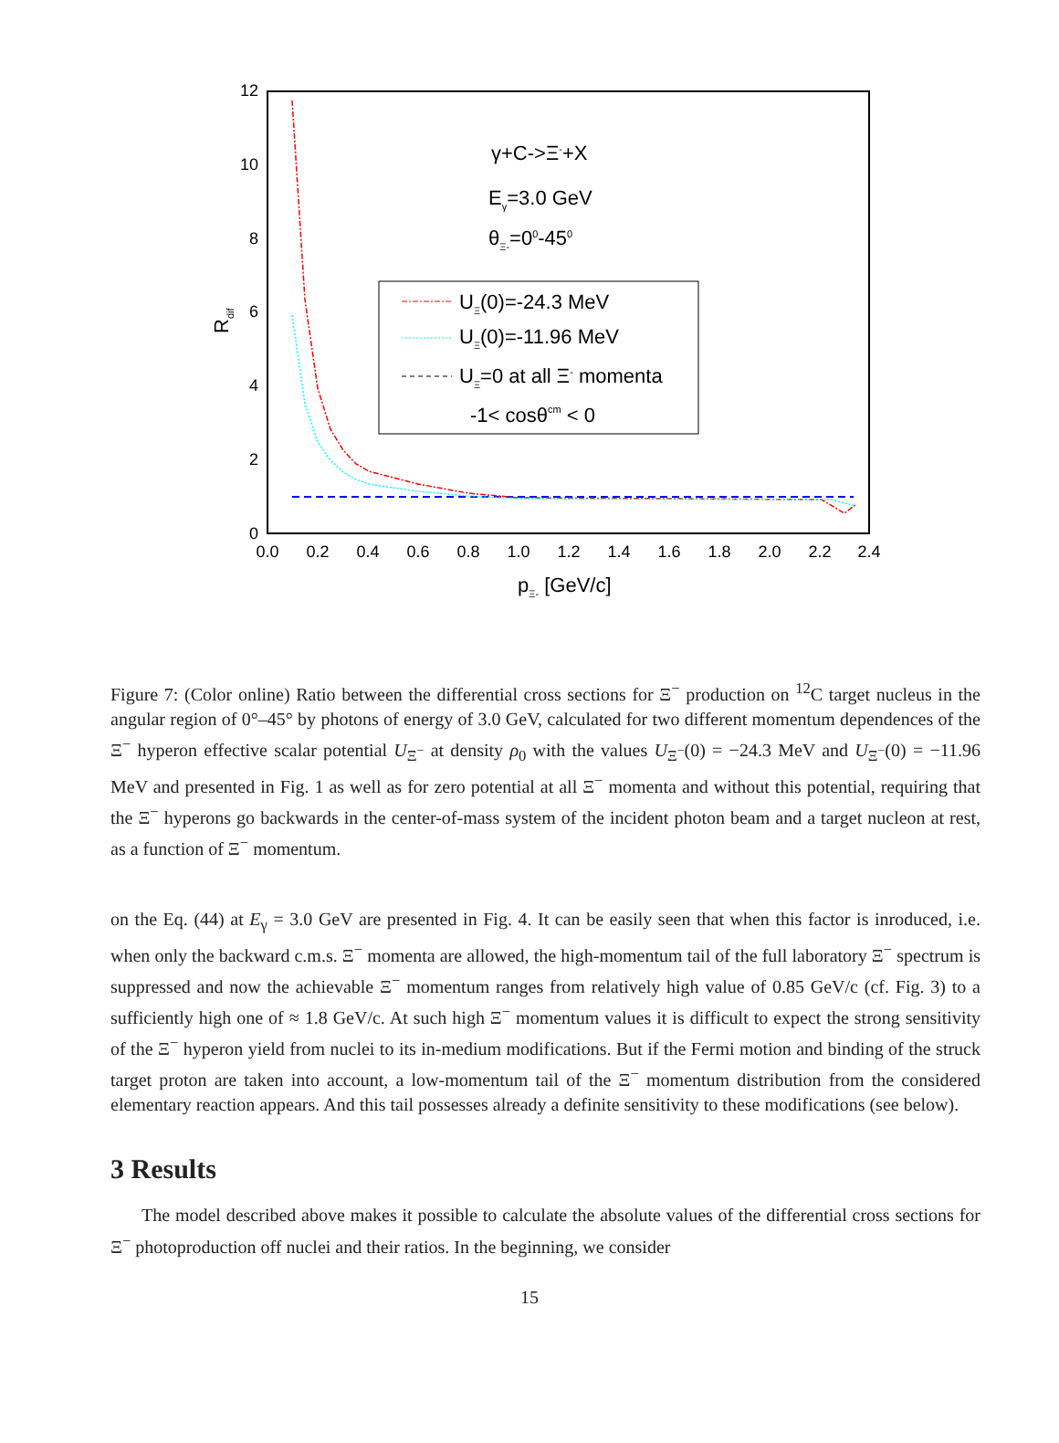12
10
8
6
4
2
0
0.0
0.2
0.4
0.6
0.8
1.0
1.2
1.4
1.6
1.8
2.0
2.2
2.4
pΞ- [GeV/c]
Rdif
γ+C->Ξ-+X
Eγ=3.0 GeV
θΞ-=00-450
UΞ(0)=-24.3 MeV
UΞ(0)=-11.96 MeV
UΞ=0 at all Ξ- momenta
-1< cosθcm < 0
Figure 7: (Color online) Ratio between the differential cross sections for Ξ<sup>−</sup> production on <sup>12</sup>C target nucleus in the angular region of 0°–45° by photons of energy of 3.0 GeV, calculated for two different momentum dependences of the Ξ<sup>−</sup> hyperon effective scalar potential U<sub>Ξ<sup>−</sup></sub> at density ρ<sub>0</sub> with the values U<sub>Ξ<sup>−</sup></sub>(0) = −24.3 MeV and U<sub>Ξ<sup>−</sup></sub>(0) = −11.96 MeV and presented in Fig. 1 as well as for zero potential at all Ξ<sup>−</sup> momenta and without this potential, requiring that the Ξ<sup>−</sup> hyperons go backwards in the center-of-mass system of the incident photon beam and a target nucleon at rest, as a function of Ξ<sup>−</sup> momentum.
on the Eq. (44) at E<sub>γ</sub> = 3.0 GeV are presented in Fig. 4. It can be easily seen that when this factor is inroduced, i.e. when only the backward c.m.s. Ξ<sup>−</sup> momenta are allowed, the high-momentum tail of the full laboratory Ξ<sup>−</sup> spectrum is suppressed and now the achievable Ξ<sup>−</sup> momentum ranges from relatively high value of 0.85 GeV/c (cf. Fig. 3) to a sufficiently high one of ≈ 1.8 GeV/c. At such high Ξ<sup>−</sup> momentum values it is difficult to expect the strong sensitivity of the Ξ<sup>−</sup> hyperon yield from nuclei to its in-medium modifications. But if the Fermi motion and binding of the struck target proton are taken into account, a low-momentum tail of the Ξ<sup>−</sup> momentum distribution from the considered elementary reaction appears. And this tail possesses already a definite sensitivity to these modifications (see below).
3 Results
The model described above makes it possible to calculate the absolute values of the differential cross sections for Ξ<sup>−</sup> photoproduction off nuclei and their ratios. In the beginning, we consider
15